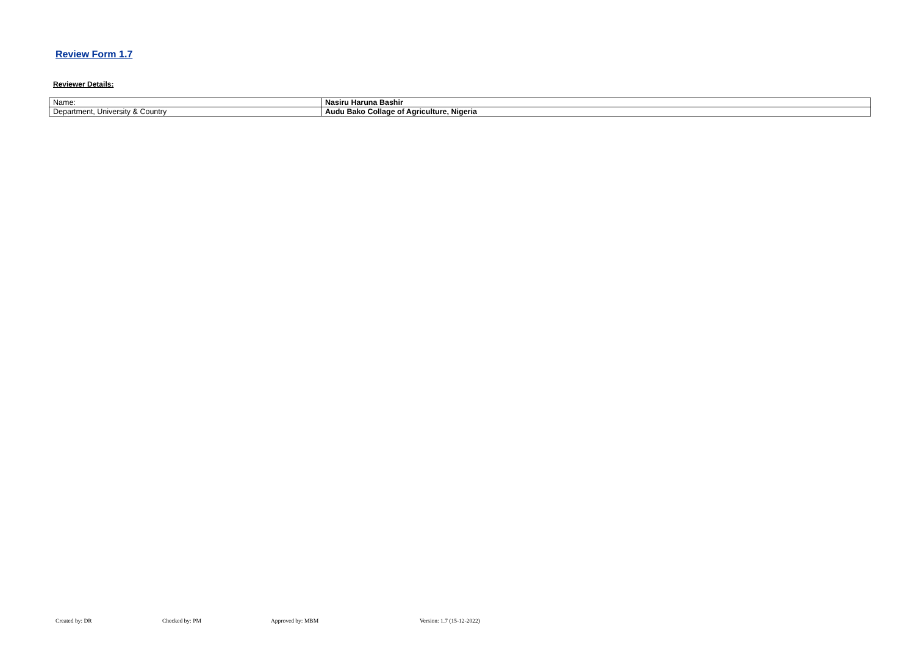Review Form 1.7
Reviewer Details:
| Name: | Nasiru Haruna Bashir |
| Department, University & Country | Audu Bako Collage of Agriculture, Nigeria |
Created by: DR Checked by: PM Approved by: MBM Version: 1.7 (15-12-2022)